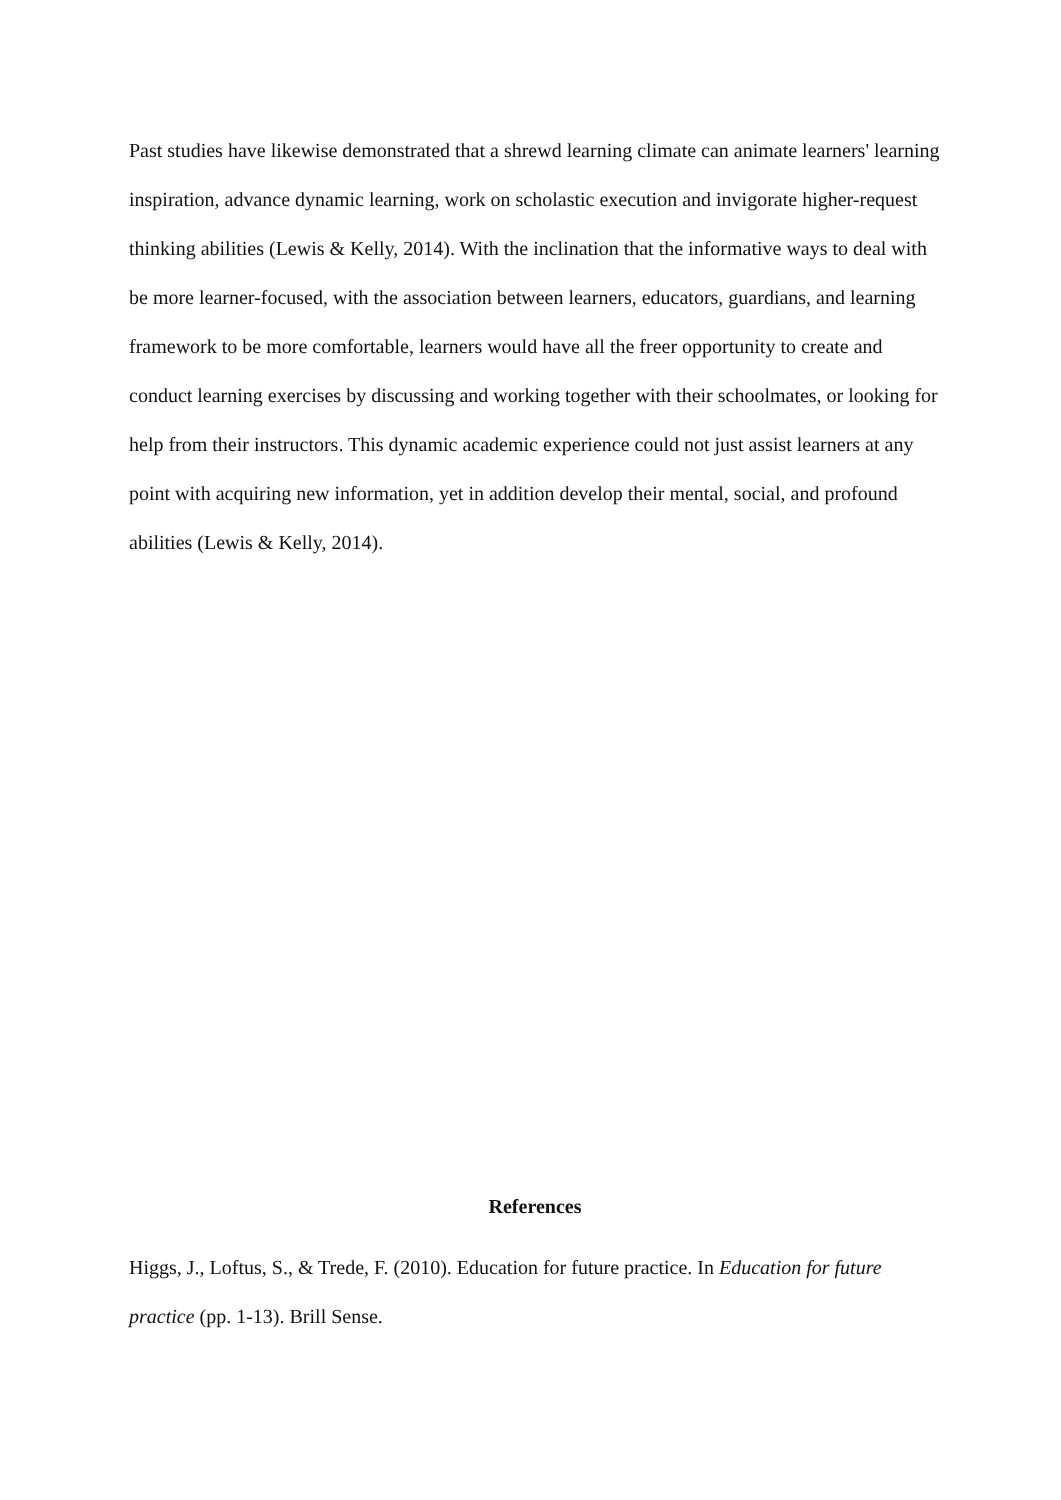Past studies have likewise demonstrated that a shrewd learning climate can animate learners' learning inspiration, advance dynamic learning, work on scholastic execution and invigorate higher-request thinking abilities (Lewis & Kelly, 2014). With the inclination that the informative ways to deal with be more learner-focused, with the association between learners, educators, guardians, and learning framework to be more comfortable, learners would have all the freer opportunity to create and conduct learning exercises by discussing and working together with their schoolmates, or looking for help from their instructors. This dynamic academic experience could not just assist learners at any point with acquiring new information, yet in addition develop their mental, social, and profound abilities (Lewis & Kelly, 2014).
References
Higgs, J., Loftus, S., & Trede, F. (2010). Education for future practice. In Education for future practice (pp. 1-13). Brill Sense.